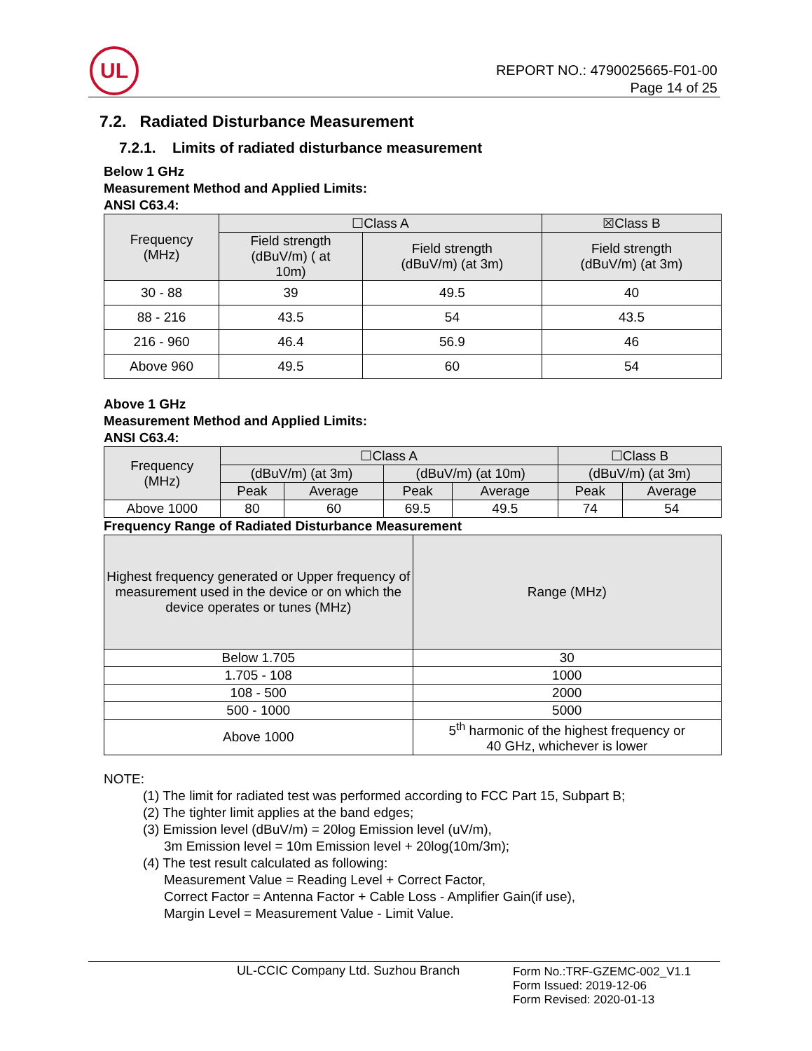UL
REPORT NO.: 4790025665-F01-00
Page 14 of 25
7.2. Radiated Disturbance Measurement
7.2.1. Limits of radiated disturbance measurement
Below 1 GHz
Measurement Method and Applied Limits:
ANSI C63.4:
| Frequency (MHz) | ☐Class A | | ☒Class B |
| --- | --- | --- | --- |
| | Field strength (dBuV/m) ( at 10m) | Field strength (dBuV/m) (at 3m) | Field strength (dBuV/m) (at 3m) |
| 30 - 88 | 39 | 49.5 | 40 |
| 88 - 216 | 43.5 | 54 | 43.5 |
| 216 - 960 | 46.4 | 56.9 | 46 |
| Above 960 | 49.5 | 60 | 54 |
Above 1 GHz
Measurement Method and Applied Limits:
ANSI C63.4:
| Frequency (MHz) | ☐Class A | | | | ☐Class B | |
| --- | --- | --- | --- | --- | --- | --- |
| | (dBuV/m) (at 3m) | | (dBuV/m) (at 10m) | | (dBuV/m) (at 3m) | |
| | Peak | Average | Peak | Average | Peak | Average |
| Above 1000 | 80 | 60 | 69.5 | 49.5 | 74 | 54 |
Frequency Range of Radiated Disturbance Measurement
| Highest frequency generated or Upper frequency of measurement used in the device or on which the device operates or tunes (MHz) | Range (MHz) |
| --- | --- |
| Below 1.705 | 30 |
| 1.705 - 108 | 1000 |
| 108 - 500 | 2000 |
| 500 - 1000 | 5000 |
| Above 1000 | 5<sup>th</sup> harmonic of the highest frequency or 40 GHz, whichever is lower |
NOTE:
(1) The limit for radiated test was performed according to FCC Part 15, Subpart B;
(2) The tighter limit applies at the band edges;
(3) Emission level (dBuV/m) = 20log Emission level (uV/m),
3m Emission level = 10m Emission level + 20log(10m/3m);
(4) The test result calculated as following:
Measurement Value = Reading Level + Correct Factor,
Correct Factor = Antenna Factor + Cable Loss - Amplifier Gain(if use),
Margin Level = Measurement Value - Limit Value.
UL-CCIC Company Ltd. Suzhou Branch
Form No.:TRF-GZEMC-002_V1.1
Form Issued: 2019-12-06
Form Revised: 2020-01-13